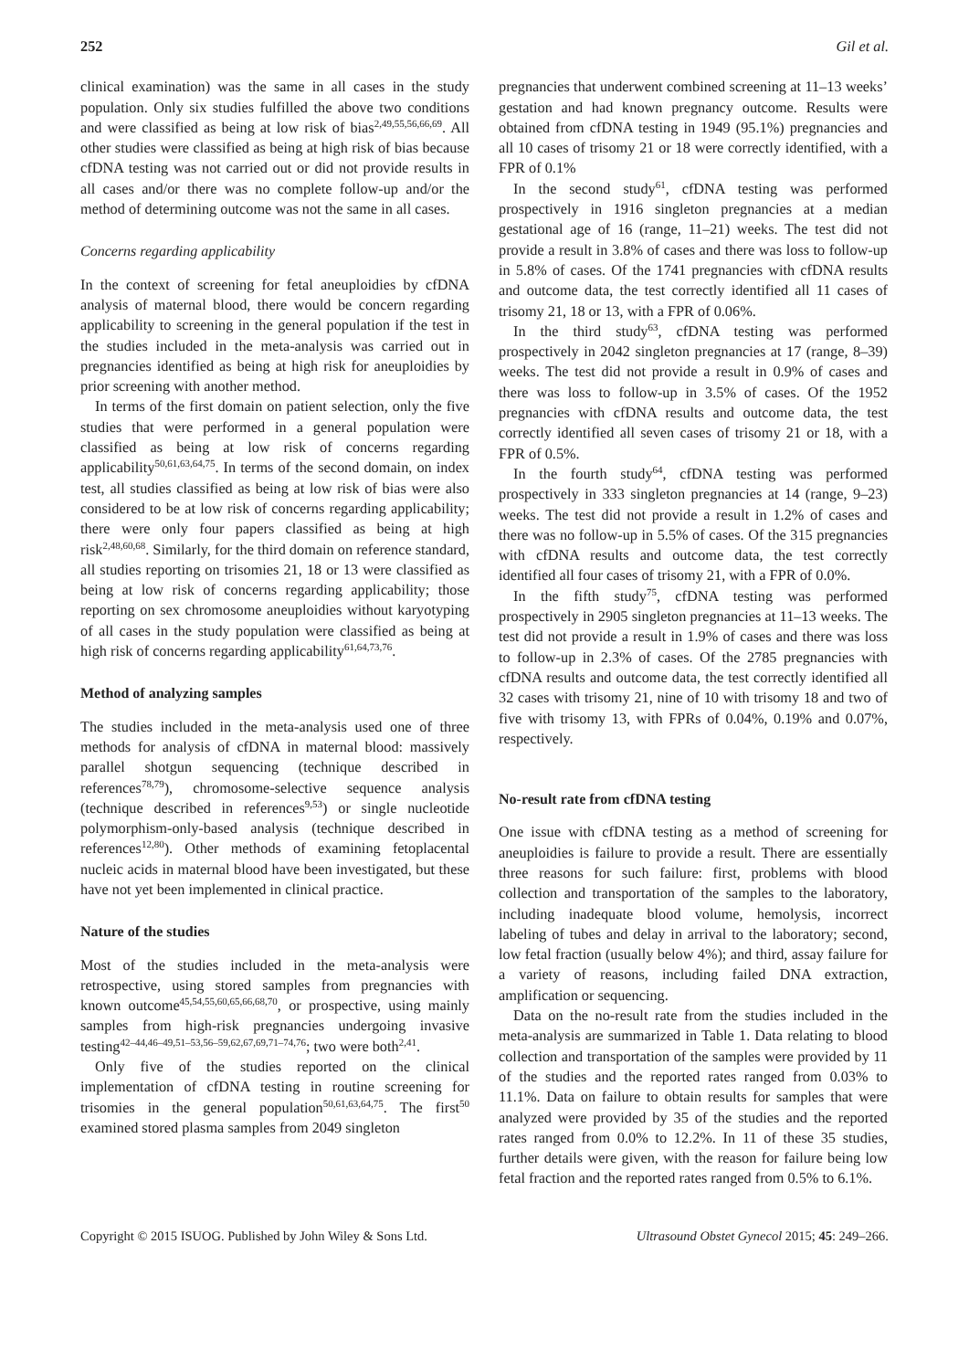252 Gil et al.
clinical examination) was the same in all cases in the study population. Only six studies fulfilled the above two conditions and were classified as being at low risk of bias<sup>2,49,55,56,66,69</sup>. All other studies were classified as being at high risk of bias because cfDNA testing was not carried out or did not provide results in all cases and/or there was no complete follow-up and/or the method of determining outcome was not the same in all cases.
Concerns regarding applicability
In the context of screening for fetal aneuploidies by cfDNA analysis of maternal blood, there would be concern regarding applicability to screening in the general population if the test in the studies included in the meta-analysis was carried out in pregnancies identified as being at high risk for aneuploidies by prior screening with another method.
In terms of the first domain on patient selection, only the five studies that were performed in a general population were classified as being at low risk of concerns regarding applicability<sup>50,61,63,64,75</sup>. In terms of the second domain, on index test, all studies classified as being at low risk of bias were also considered to be at low risk of concerns regarding applicability; there were only four papers classified as being at high risk<sup>2,48,60,68</sup>. Similarly, for the third domain on reference standard, all studies reporting on trisomies 21, 18 or 13 were classified as being at low risk of concerns regarding applicability; those reporting on sex chromosome aneuploidies without karyotyping of all cases in the study population were classified as being at high risk of concerns regarding applicability<sup>61,64,73,76</sup>.
Method of analyzing samples
The studies included in the meta-analysis used one of three methods for analysis of cfDNA in maternal blood: massively parallel shotgun sequencing (technique described in references<sup>78,79</sup>), chromosome-selective sequence analysis (technique described in references<sup>9,53</sup>) or single nucleotide polymorphism-only-based analysis (technique described in references<sup>12,80</sup>). Other methods of examining fetoplacental nucleic acids in maternal blood have been investigated, but these have not yet been implemented in clinical practice.
Nature of the studies
Most of the studies included in the meta-analysis were retrospective, using stored samples from pregnancies with known outcome<sup>45,54,55,60,65,66,68,70</sup>, or prospective, using mainly samples from high-risk pregnancies undergoing invasive testing<sup>42–44,46–49,51–53,56–59,62,67,69,71–74,76</sup>; two were both<sup>2,41</sup>.
Only five of the studies reported on the clinical implementation of cfDNA testing in routine screening for trisomies in the general population<sup>50,61,63,64,75</sup>. The first<sup>50</sup> examined stored plasma samples from 2049 singleton
pregnancies that underwent combined screening at 11–13 weeks’ gestation and had known pregnancy outcome. Results were obtained from cfDNA testing in 1949 (95.1%) pregnancies and all 10 cases of trisomy 21 or 18 were correctly identified, with a FPR of 0.1%
In the second study<sup>61</sup>, cfDNA testing was performed prospectively in 1916 singleton pregnancies at a median gestational age of 16 (range, 11–21) weeks. The test did not provide a result in 3.8% of cases and there was loss to follow-up in 5.8% of cases. Of the 1741 pregnancies with cfDNA results and outcome data, the test correctly identified all 11 cases of trisomy 21, 18 or 13, with a FPR of 0.06%.
In the third study<sup>63</sup>, cfDNA testing was performed prospectively in 2042 singleton pregnancies at 17 (range, 8–39) weeks. The test did not provide a result in 0.9% of cases and there was loss to follow-up in 3.5% of cases. Of the 1952 pregnancies with cfDNA results and outcome data, the test correctly identified all seven cases of trisomy 21 or 18, with a FPR of 0.5%.
In the fourth study<sup>64</sup>, cfDNA testing was performed prospectively in 333 singleton pregnancies at 14 (range, 9–23) weeks. The test did not provide a result in 1.2% of cases and there was no follow-up in 5.5% of cases. Of the 315 pregnancies with cfDNA results and outcome data, the test correctly identified all four cases of trisomy 21, with a FPR of 0.0%.
In the fifth study<sup>75</sup>, cfDNA testing was performed prospectively in 2905 singleton pregnancies at 11–13 weeks. The test did not provide a result in 1.9% of cases and there was loss to follow-up in 2.3% of cases. Of the 2785 pregnancies with cfDNA results and outcome data, the test correctly identified all 32 cases with trisomy 21, nine of 10 with trisomy 18 and two of five with trisomy 13, with FPRs of 0.04%, 0.19% and 0.07%, respectively.
No-result rate from cfDNA testing
One issue with cfDNA testing as a method of screening for aneuploidies is failure to provide a result. There are essentially three reasons for such failure: first, problems with blood collection and transportation of the samples to the laboratory, including inadequate blood volume, hemolysis, incorrect labeling of tubes and delay in arrival to the laboratory; second, low fetal fraction (usually below 4%); and third, assay failure for a variety of reasons, including failed DNA extraction, amplification or sequencing.
Data on the no-result rate from the studies included in the meta-analysis are summarized in Table 1. Data relating to blood collection and transportation of the samples were provided by 11 of the studies and the reported rates ranged from 0.03% to 11.1%. Data on failure to obtain results for samples that were analyzed were provided by 35 of the studies and the reported rates ranged from 0.0% to 12.2%. In 11 of these 35 studies, further details were given, with the reason for failure being low fetal fraction and the reported rates ranged from 0.5% to 6.1%.
Copyright © 2015 ISUOG. Published by John Wiley & Sons Ltd. Ultrasound Obstet Gynecol 2015; 45: 249–266.